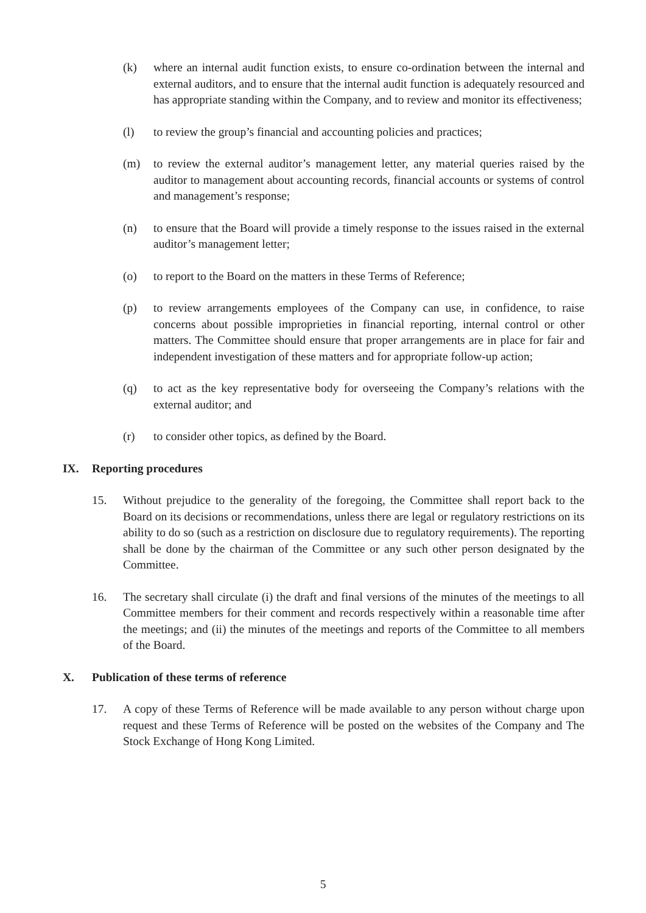(k) where an internal audit function exists, to ensure co-ordination between the internal and external auditors, and to ensure that the internal audit function is adequately resourced and has appropriate standing within the Company, and to review and monitor its effectiveness;
(l) to review the group’s financial and accounting policies and practices;
(m) to review the external auditor’s management letter, any material queries raised by the auditor to management about accounting records, financial accounts or systems of control and management’s response;
(n) to ensure that the Board will provide a timely response to the issues raised in the external auditor’s management letter;
(o) to report to the Board on the matters in these Terms of Reference;
(p) to review arrangements employees of the Company can use, in confidence, to raise concerns about possible improprieties in financial reporting, internal control or other matters. The Committee should ensure that proper arrangements are in place for fair and independent investigation of these matters and for appropriate follow-up action;
(q) to act as the key representative body for overseeing the Company’s relations with the external auditor; and
(r) to consider other topics, as defined by the Board.
IX. Reporting procedures
15. Without prejudice to the generality of the foregoing, the Committee shall report back to the Board on its decisions or recommendations, unless there are legal or regulatory restrictions on its ability to do so (such as a restriction on disclosure due to regulatory requirements). The reporting shall be done by the chairman of the Committee or any such other person designated by the Committee.
16. The secretary shall circulate (i) the draft and final versions of the minutes of the meetings to all Committee members for their comment and records respectively within a reasonable time after the meetings; and (ii) the minutes of the meetings and reports of the Committee to all members of the Board.
X. Publication of these terms of reference
17. A copy of these Terms of Reference will be made available to any person without charge upon request and these Terms of Reference will be posted on the websites of the Company and The Stock Exchange of Hong Kong Limited.
5